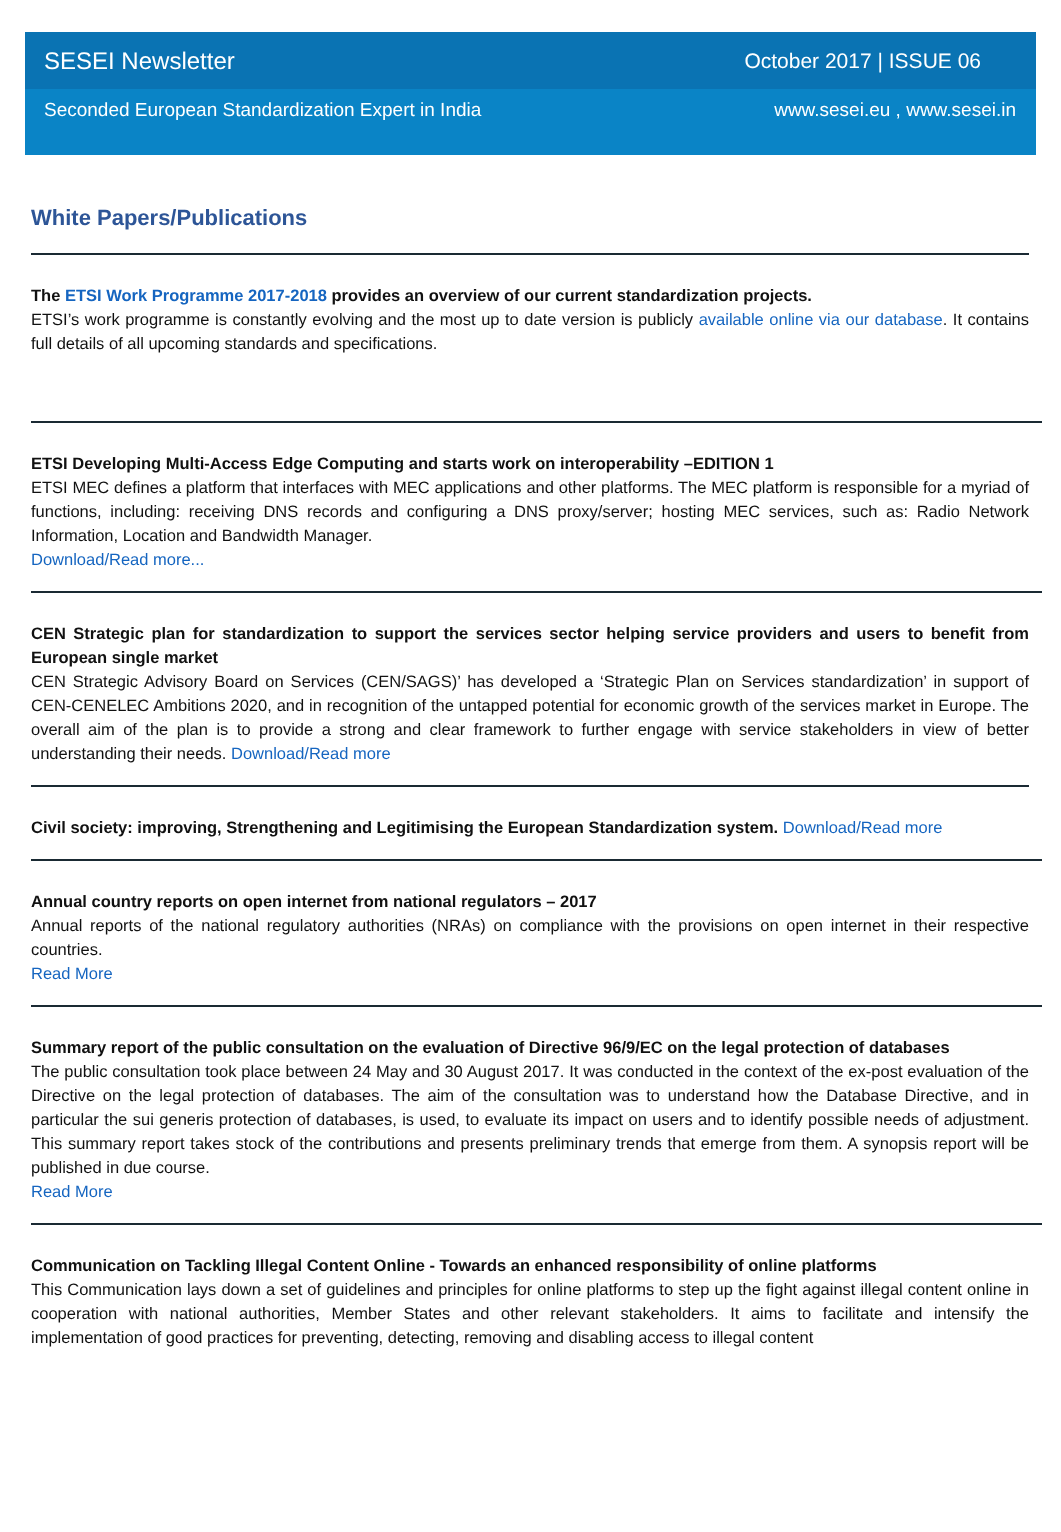SESEI Newsletter October 2017 | ISSUE 06
Seconded European Standardization Expert in India www.sesei.eu , www.sesei.in
White Papers/Publications
The ETSI Work Programme 2017-2018 provides an overview of our current standardization projects.
ETSI’s work programme is constantly evolving and the most up to date version is publicly available online via our database. It contains full details of all upcoming standards and specifications.
ETSI Developing Multi-Access Edge Computing and starts work on interoperability –EDITION 1
ETSI MEC defines a platform that interfaces with MEC applications and other platforms. The MEC platform is responsible for a myriad of functions, including: receiving DNS records and configuring a DNS proxy/server; hosting MEC services, such as: Radio Network Information, Location and Bandwidth Manager.
Download/Read more...
CEN Strategic plan for standardization to support the services sector helping service providers and users to benefit from European single market
CEN Strategic Advisory Board on Services (CEN/SAGS)’ has developed a ‘Strategic Plan on Services standardization’ in support of CEN-CENELEC Ambitions 2020, and in recognition of the untapped potential for economic growth of the services market in Europe. The overall aim of the plan is to provide a strong and clear framework to further engage with service stakeholders in view of better understanding their needs. Download/Read more
Civil society: improving, Strengthening and Legitimising the European Standardization system. Download/Read more
Annual country reports on open internet from national regulators – 2017
Annual reports of the national regulatory authorities (NRAs) on compliance with the provisions on open internet in their respective countries.
Read More
Summary report of the public consultation on the evaluation of Directive 96/9/EC on the legal protection of databases
The public consultation took place between 24 May and 30 August 2017. It was conducted in the context of the ex-post evaluation of the Directive on the legal protection of databases. The aim of the consultation was to understand how the Database Directive, and in particular the sui generis protection of databases, is used, to evaluate its impact on users and to identify possible needs of adjustment. This summary report takes stock of the contributions and presents preliminary trends that emerge from them. A synopsis report will be published in due course.
Read More
Communication on Tackling Illegal Content Online - Towards an enhanced responsibility of online platforms
This Communication lays down a set of guidelines and principles for online platforms to step up the fight against illegal content online in cooperation with national authorities, Member States and other relevant stakeholders. It aims to facilitate and intensify the implementation of good practices for preventing, detecting, removing and disabling access to illegal content